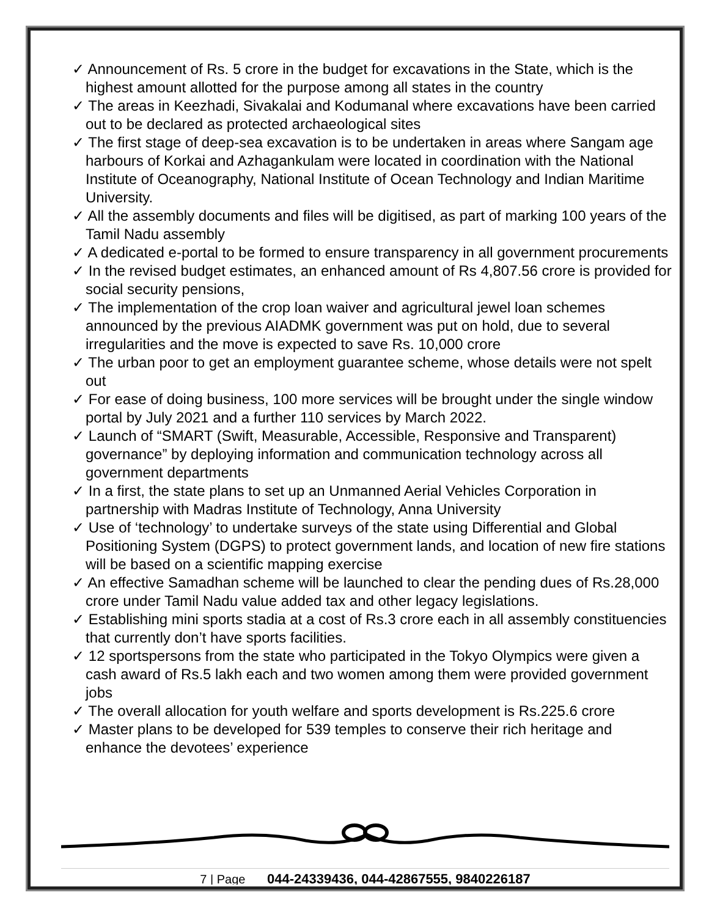✓ Announcement of Rs. 5 crore in the budget for excavations in the State, which is the highest amount allotted for the purpose among all states in the country
✓ The areas in Keezhadi, Sivakalai and Kodumanal where excavations have been carried out to be declared as protected archaeological sites
✓ The first stage of deep-sea excavation is to be undertaken in areas where Sangam age harbours of Korkai and Azhagankulam were located in coordination with the National Institute of Oceanography, National Institute of Ocean Technology and Indian Maritime University.
✓ All the assembly documents and files will be digitised, as part of marking 100 years of the Tamil Nadu assembly
✓ A dedicated e-portal to be formed to ensure transparency in all government procurements
✓ In the revised budget estimates, an enhanced amount of Rs 4,807.56 crore is provided for social security pensions,
✓ The implementation of the crop loan waiver and agricultural jewel loan schemes announced by the previous AIADMK government was put on hold, due to several irregularities and the move is expected to save Rs. 10,000 crore
✓ The urban poor to get an employment guarantee scheme, whose details were not spelt out
✓ For ease of doing business, 100 more services will be brought under the single window portal by July 2021 and a further 110 services by March 2022.
✓ Launch of “SMART (Swift, Measurable, Accessible, Responsive and Transparent) governance” by deploying information and communication technology across all government departments
✓ In a first, the state plans to set up an Unmanned Aerial Vehicles Corporation in partnership with Madras Institute of Technology, Anna University
✓ Use of ‘technology’ to undertake surveys of the state using Differential and Global Positioning System (DGPS) to protect government lands, and location of new fire stations will be based on a scientific mapping exercise
✓ An effective Samadhan scheme will be launched to clear the pending dues of Rs.28,000 crore under Tamil Nadu value added tax and other legacy legislations.
✓ Establishing mini sports stadia at a cost of Rs.3 crore each in all assembly constituencies that currently don’t have sports facilities.
✓ 12 sportspersons from the state who participated in the Tokyo Olympics were given a cash award of Rs.5 lakh each and two women among them were provided government jobs
✓ The overall allocation for youth welfare and sports development is Rs.225.6 crore
✓ Master plans to be developed for 539 temples to conserve their rich heritage and enhance the devotees’ experience
7 | Page 044-24339436, 044-42867555, 9840226187